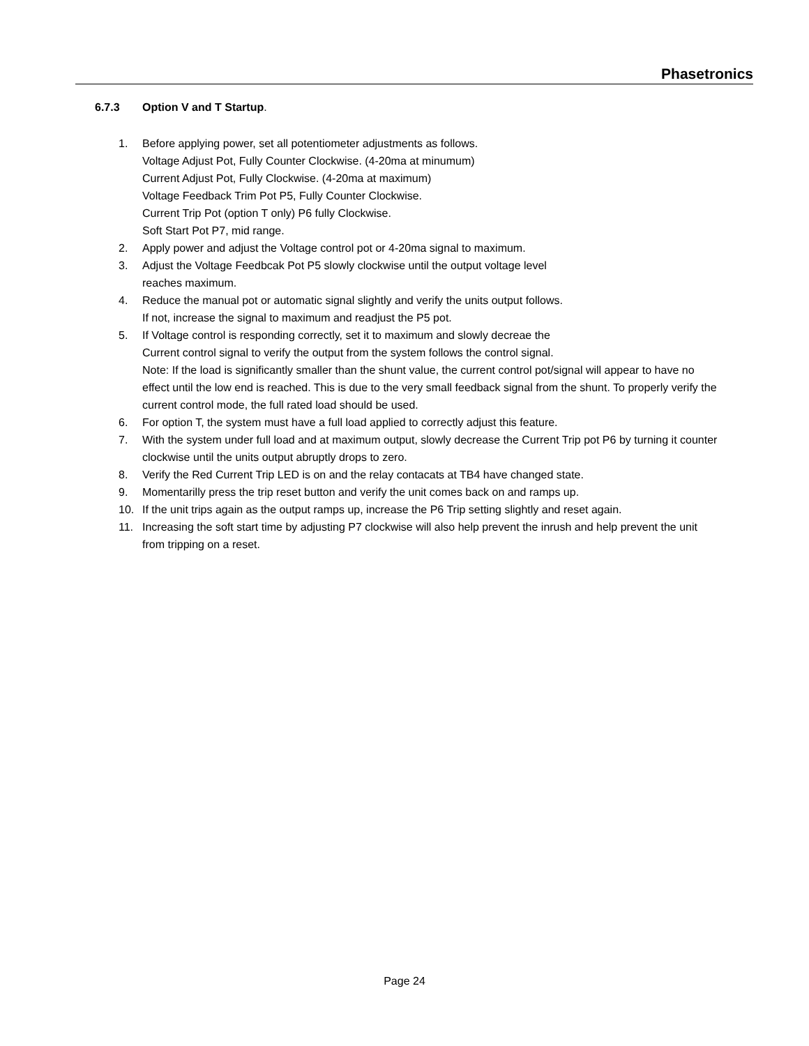Phasetronics
6.7.3 Option V and T Startup.
1. Before applying power, set all potentiometer adjustments as follows.
Voltage Adjust Pot, Fully Counter Clockwise. (4-20ma at minumum)
Current Adjust Pot, Fully Clockwise. (4-20ma at maximum)
Voltage Feedback Trim Pot P5, Fully Counter Clockwise.
Current Trip Pot (option T only) P6 fully Clockwise.
Soft Start Pot P7, mid range.
2. Apply power and adjust the Voltage control pot or 4-20ma signal to maximum.
3. Adjust the Voltage Feedbcak Pot P5 slowly clockwise until the output voltage level
reaches maximum.
4. Reduce the manual pot or automatic signal slightly and verify the units output follows.
If not, increase the signal to maximum and readjust the P5 pot.
5. If Voltage control is responding correctly, set it to maximum and slowly decreae the
Current control signal to verify the output from the system follows the control signal.
Note: If the load is significantly smaller than the shunt value, the current control pot/signal will appear to have no effect until the low end is reached. This is due to the very small feedback signal from the shunt. To properly verify the current control mode, the full rated load should be used.
6. For option T, the system must have a full load applied to correctly adjust this feature.
7. With the system under full load and at maximum output, slowly decrease the Current Trip pot P6 by turning it counter clockwise until the units output abruptly drops to zero.
8. Verify the Red Current Trip LED is on and the relay contacats at TB4 have changed state.
9. Momentarilly press the trip reset button and verify the unit comes back on and ramps up.
10. If the unit trips again as the output ramps up, increase the P6 Trip setting slightly and reset again.
11. Increasing the soft start time by adjusting P7 clockwise will also help prevent the inrush and help prevent the unit from tripping on a reset.
Page 24